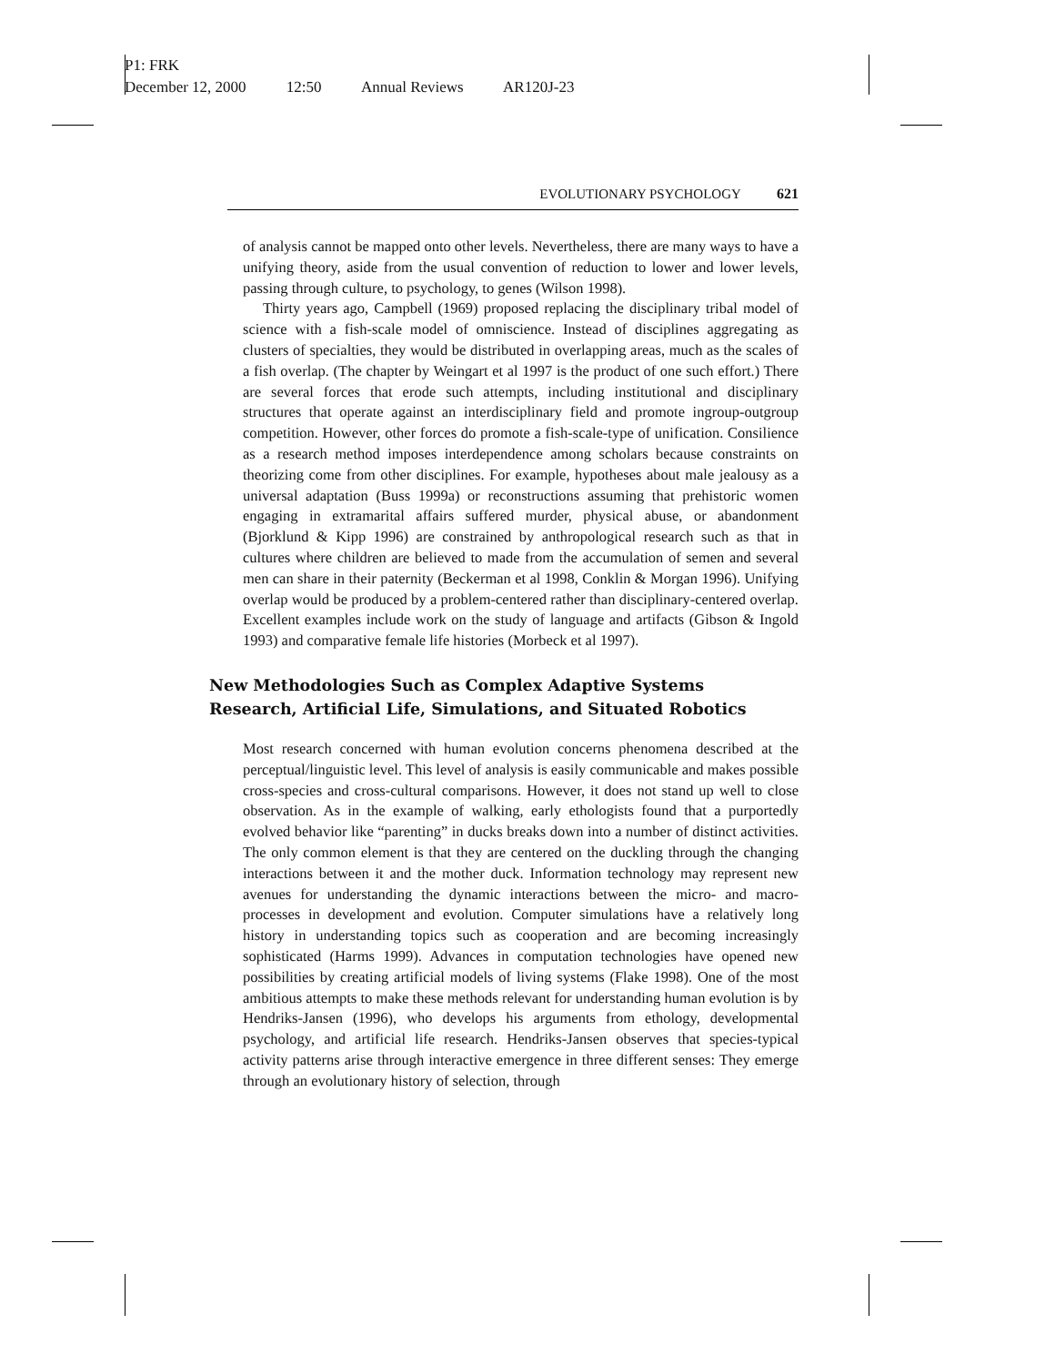P1: FRK
December 12, 2000 12:50 Annual Reviews AR120J-23
EVOLUTIONARY PSYCHOLOGY 621
of analysis cannot be mapped onto other levels. Nevertheless, there are many ways to have a unifying theory, aside from the usual convention of reduction to lower and lower levels, passing through culture, to psychology, to genes (Wilson 1998).
Thirty years ago, Campbell (1969) proposed replacing the disciplinary tribal model of science with a fish-scale model of omniscience. Instead of disciplines aggregating as clusters of specialties, they would be distributed in overlapping areas, much as the scales of a fish overlap. (The chapter by Weingart et al 1997 is the product of one such effort.) There are several forces that erode such attempts, including institutional and disciplinary structures that operate against an interdisciplinary field and promote ingroup-outgroup competition. However, other forces do promote a fish-scale-type of unification. Consilience as a research method imposes interdependence among scholars because constraints on theorizing come from other disciplines. For example, hypotheses about male jealousy as a universal adaptation (Buss 1999a) or reconstructions assuming that prehistoric women engaging in extramarital affairs suffered murder, physical abuse, or abandonment (Bjorklund & Kipp 1996) are constrained by anthropological research such as that in cultures where children are believed to made from the accumulation of semen and several men can share in their paternity (Beckerman et al 1998, Conklin & Morgan 1996). Unifying overlap would be produced by a problem-centered rather than disciplinary-centered overlap. Excellent examples include work on the study of language and artifacts (Gibson & Ingold 1993) and comparative female life histories (Morbeck et al 1997).
New Methodologies Such as Complex Adaptive Systems
Research, Artificial Life, Simulations, and Situated Robotics
Most research concerned with human evolution concerns phenomena described at the perceptual/linguistic level. This level of analysis is easily communicable and makes possible cross-species and cross-cultural comparisons. However, it does not stand up well to close observation. As in the example of walking, early ethologists found that a purportedly evolved behavior like “parenting” in ducks breaks down into a number of distinct activities. The only common element is that they are centered on the duckling through the changing interactions between it and the mother duck. Information technology may represent new avenues for understanding the dynamic interactions between the micro- and macro-processes in development and evolution. Computer simulations have a relatively long history in understanding topics such as cooperation and are becoming increasingly sophisticated (Harms 1999). Advances in computation technologies have opened new possibilities by creating artificial models of living systems (Flake 1998). One of the most ambitious attempts to make these methods relevant for understanding human evolution is by Hendriks-Jansen (1996), who develops his arguments from ethology, developmental psychology, and artificial life research. Hendriks-Jansen observes that species-typical activity patterns arise through interactive emergence in three different senses: They emerge through an evolutionary history of selection, through